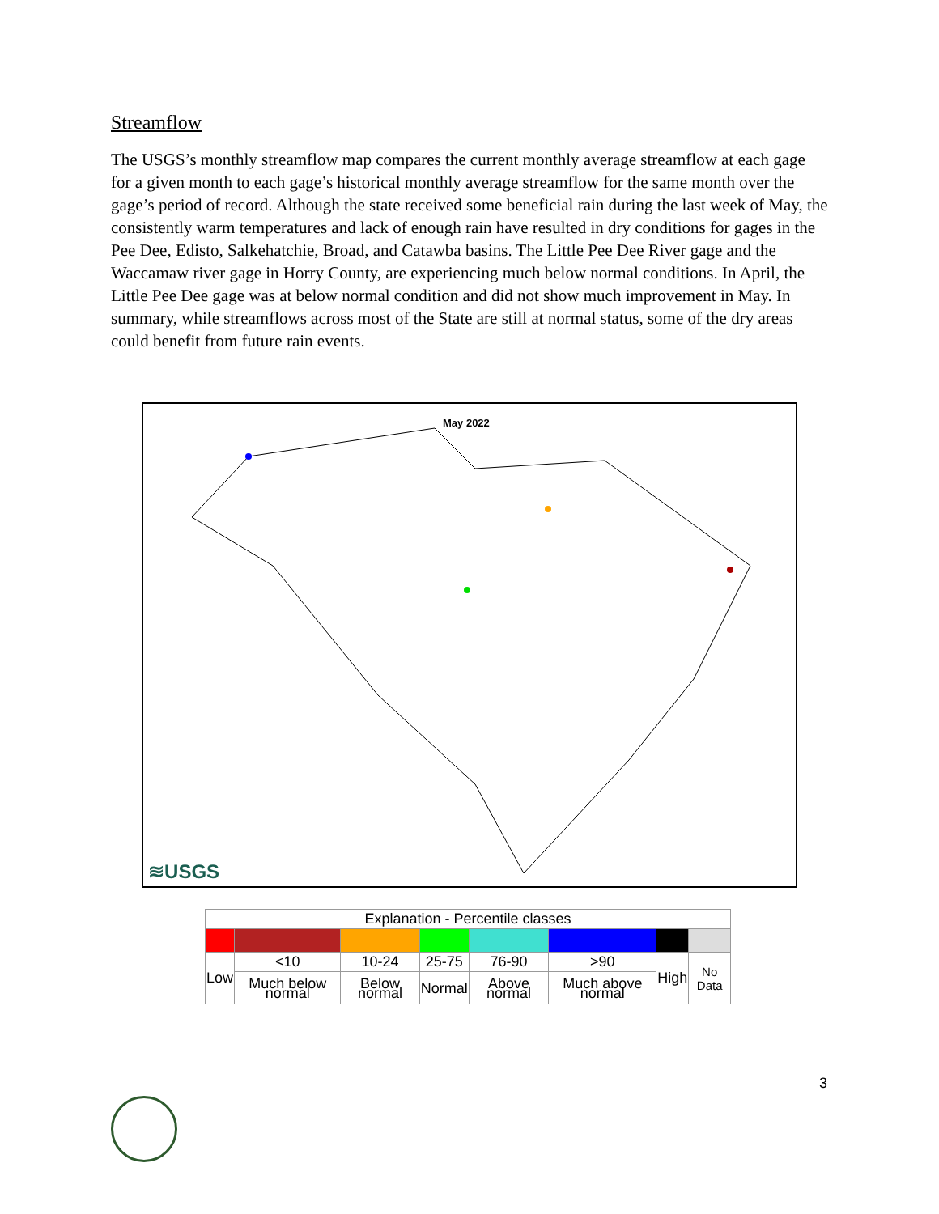Streamflow
The USGS’s monthly streamflow map compares the current monthly average streamflow at each gage for a given month to each gage’s historical monthly average streamflow for the same month over the gage’s period of record. Although the state received some beneficial rain during the last week of May, the consistently warm temperatures and lack of enough rain have resulted in dry conditions for gages in the Pee Dee, Edisto, Salkehatchie, Broad, and Catawba basins. The Little Pee Dee River gage and the Waccamaw river gage in Horry County, are experiencing much below normal conditions. In April, the Little Pee Dee gage was at below normal condition and did not show much improvement in May. In summary, while streamflows across most of the State are still at normal status, some of the dry areas could benefit from future rain events.
May 2022
≋USGS
| Explanation - Percentile classes | | | | | | | |
| --- | --- | --- | --- | --- | --- | --- | --- |
| Low | <10 | 10-24 | 25-75 | 76-90 | >90 | High | No Data |
| | Much below normal | Below normal | Normal | Above normal | Much above normal | | |
3